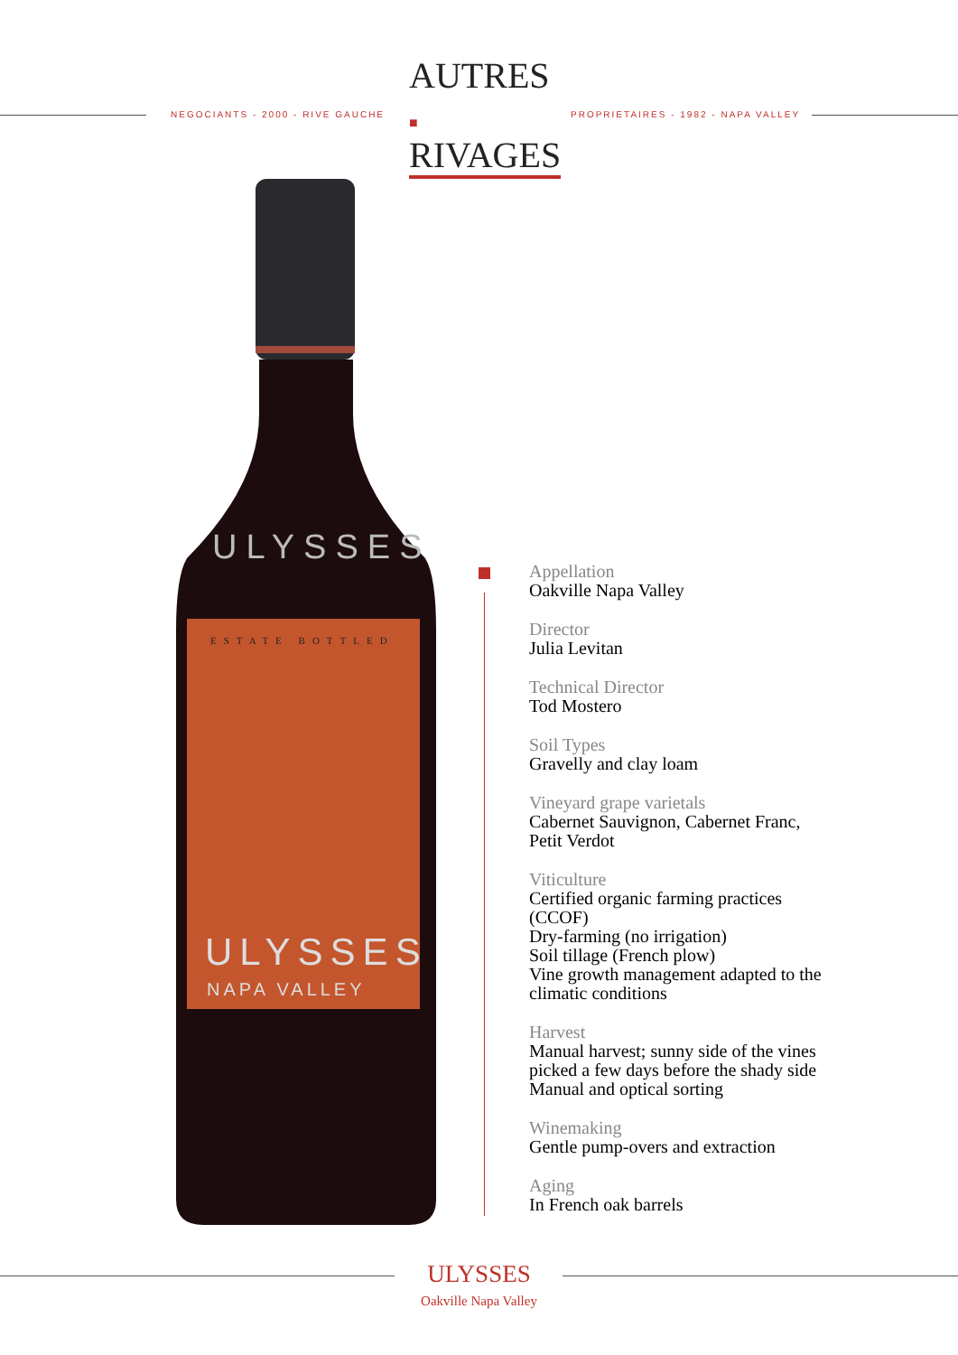NEGOCIANTS - 2000 - RIVE GAUCHE
AUTRES ■
RIVAGES
PROPRIETAIRES - 1982 - NAPA VALLEY
ULYSSES
ESTATE BOTTLED
ULYSSES
NAPA VALLEY
Appellation
Oakville Napa Valley
Director
Julia Levitan
Technical Director
Tod Mostero
Soil Types
Gravelly and clay loam
Vineyard grape varietals
Cabernet Sauvignon, Cabernet Franc,
Petit Verdot
Viticulture
Certified organic farming practices
(CCOF)
Dry-farming (no irrigation)
Soil tillage (French plow)
Vine growth management adapted to the
climatic conditions
Harvest
Manual harvest; sunny side of the vines
picked a few days before the shady side
Manual and optical sorting
Winemaking
Gentle pump-overs and extraction
Aging
In French oak barrels
ULYSSES
Oakville Napa Valley